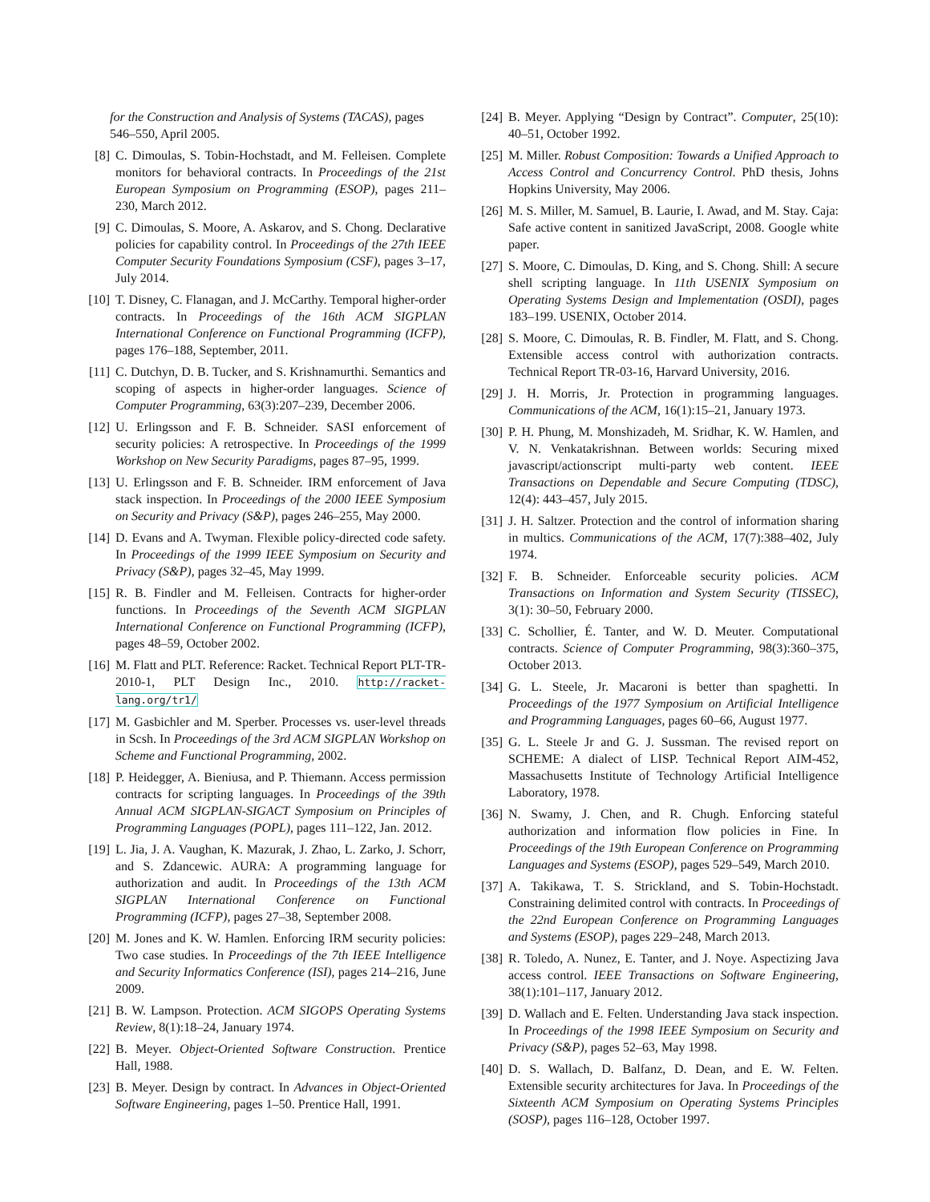for the Construction and Analysis of Systems (TACAS), pages 546–550, April 2005.
[8] C. Dimoulas, S. Tobin-Hochstadt, and M. Felleisen. Complete monitors for behavioral contracts. In Proceedings of the 21st European Symposium on Programming (ESOP), pages 211–230, March 2012.
[9] C. Dimoulas, S. Moore, A. Askarov, and S. Chong. Declarative policies for capability control. In Proceedings of the 27th IEEE Computer Security Foundations Symposium (CSF), pages 3–17, July 2014.
[10] T. Disney, C. Flanagan, and J. McCarthy. Temporal higher-order contracts. In Proceedings of the 16th ACM SIGPLAN International Conference on Functional Programming (ICFP), pages 176–188, September, 2011.
[11] C. Dutchyn, D. B. Tucker, and S. Krishnamurthi. Semantics and scoping of aspects in higher-order languages. Science of Computer Programming, 63(3):207–239, December 2006.
[12] U. Erlingsson and F. B. Schneider. SASI enforcement of security policies: A retrospective. In Proceedings of the 1999 Workshop on New Security Paradigms, pages 87–95, 1999.
[13] U. Erlingsson and F. B. Schneider. IRM enforcement of Java stack inspection. In Proceedings of the 2000 IEEE Symposium on Security and Privacy (S&P), pages 246–255, May 2000.
[14] D. Evans and A. Twyman. Flexible policy-directed code safety. In Proceedings of the 1999 IEEE Symposium on Security and Privacy (S&P), pages 32–45, May 1999.
[15] R. B. Findler and M. Felleisen. Contracts for higher-order functions. In Proceedings of the Seventh ACM SIGPLAN International Conference on Functional Programming (ICFP), pages 48–59, October 2002.
[16] M. Flatt and PLT. Reference: Racket. Technical Report PLT-TR-2010-1, PLT Design Inc., 2010. http://racket-lang.org/tr1/
[17] M. Gasbichler and M. Sperber. Processes vs. user-level threads in Scsh. In Proceedings of the 3rd ACM SIGPLAN Workshop on Scheme and Functional Programming, 2002.
[18] P. Heidegger, A. Bieniusa, and P. Thiemann. Access permission contracts for scripting languages. In Proceedings of the 39th Annual ACM SIGPLAN-SIGACT Symposium on Principles of Programming Languages (POPL), pages 111–122, Jan. 2012.
[19] L. Jia, J. A. Vaughan, K. Mazurak, J. Zhao, L. Zarko, J. Schorr, and S. Zdancewic. AURA: A programming language for authorization and audit. In Proceedings of the 13th ACM SIGPLAN International Conference on Functional Programming (ICFP), pages 27–38, September 2008.
[20] M. Jones and K. W. Hamlen. Enforcing IRM security policies: Two case studies. In Proceedings of the 7th IEEE Intelligence and Security Informatics Conference (ISI), pages 214–216, June 2009.
[21] B. W. Lampson. Protection. ACM SIGOPS Operating Systems Review, 8(1):18–24, January 1974.
[22] B. Meyer. Object-Oriented Software Construction. Prentice Hall, 1988.
[23] B. Meyer. Design by contract. In Advances in Object-Oriented Software Engineering, pages 1–50. Prentice Hall, 1991.
[24] B. Meyer. Applying “Design by Contract”. Computer, 25(10): 40–51, October 1992.
[25] M. Miller. Robust Composition: Towards a Unified Approach to Access Control and Concurrency Control. PhD thesis, Johns Hopkins University, May 2006.
[26] M. S. Miller, M. Samuel, B. Laurie, I. Awad, and M. Stay. Caja: Safe active content in sanitized JavaScript, 2008. Google white paper.
[27] S. Moore, C. Dimoulas, D. King, and S. Chong. Shill: A secure shell scripting language. In 11th USENIX Symposium on Operating Systems Design and Implementation (OSDI), pages 183–199. USENIX, October 2014.
[28] S. Moore, C. Dimoulas, R. B. Findler, M. Flatt, and S. Chong. Extensible access control with authorization contracts. Technical Report TR-03-16, Harvard University, 2016.
[29] J. H. Morris, Jr. Protection in programming languages. Communications of the ACM, 16(1):15–21, January 1973.
[30] P. H. Phung, M. Monshizadeh, M. Sridhar, K. W. Hamlen, and V. N. Venkatakrishnan. Between worlds: Securing mixed javascript/actionscript multi-party web content. IEEE Transactions on Dependable and Secure Computing (TDSC), 12(4): 443–457, July 2015.
[31] J. H. Saltzer. Protection and the control of information sharing in multics. Communications of the ACM, 17(7):388–402, July 1974.
[32] F. B. Schneider. Enforceable security policies. ACM Transactions on Information and System Security (TISSEC), 3(1): 30–50, February 2000.
[33] C. Schollier, É. Tanter, and W. D. Meuter. Computational contracts. Science of Computer Programming, 98(3):360–375, October 2013.
[34] G. L. Steele, Jr. Macaroni is better than spaghetti. In Proceedings of the 1977 Symposium on Artificial Intelligence and Programming Languages, pages 60–66, August 1977.
[35] G. L. Steele Jr and G. J. Sussman. The revised report on SCHEME: A dialect of LISP. Technical Report AIM-452, Massachusetts Institute of Technology Artificial Intelligence Laboratory, 1978.
[36] N. Swamy, J. Chen, and R. Chugh. Enforcing stateful authorization and information flow policies in Fine. In Proceedings of the 19th European Conference on Programming Languages and Systems (ESOP), pages 529–549, March 2010.
[37] A. Takikawa, T. S. Strickland, and S. Tobin-Hochstadt. Constraining delimited control with contracts. In Proceedings of the 22nd European Conference on Programming Languages and Systems (ESOP), pages 229–248, March 2013.
[38] R. Toledo, A. Nunez, E. Tanter, and J. Noye. Aspectizing Java access control. IEEE Transactions on Software Engineering, 38(1):101–117, January 2012.
[39] D. Wallach and E. Felten. Understanding Java stack inspection. In Proceedings of the 1998 IEEE Symposium on Security and Privacy (S&P), pages 52–63, May 1998.
[40] D. S. Wallach, D. Balfanz, D. Dean, and E. W. Felten. Extensible security architectures for Java. In Proceedings of the Sixteenth ACM Symposium on Operating Systems Principles (SOSP), pages 116–128, October 1997.